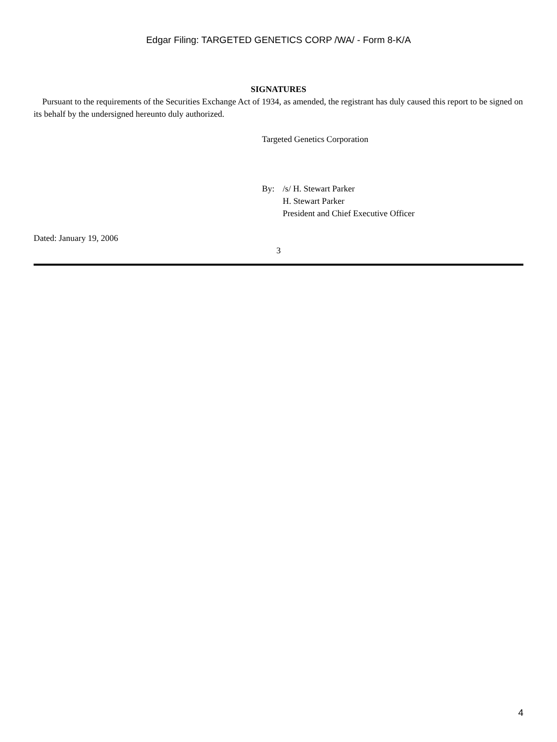Edgar Filing: TARGETED GENETICS CORP /WA/ - Form 8-K/A
SIGNATURES
Pursuant to the requirements of the Securities Exchange Act of 1934, as amended, the registrant has duly caused this report to be signed on its behalf by the undersigned hereunto duly authorized.
Targeted Genetics Corporation
By: /s/ H. Stewart Parker
H. Stewart Parker
President and Chief Executive Officer
Dated: January 19, 2006
3
4